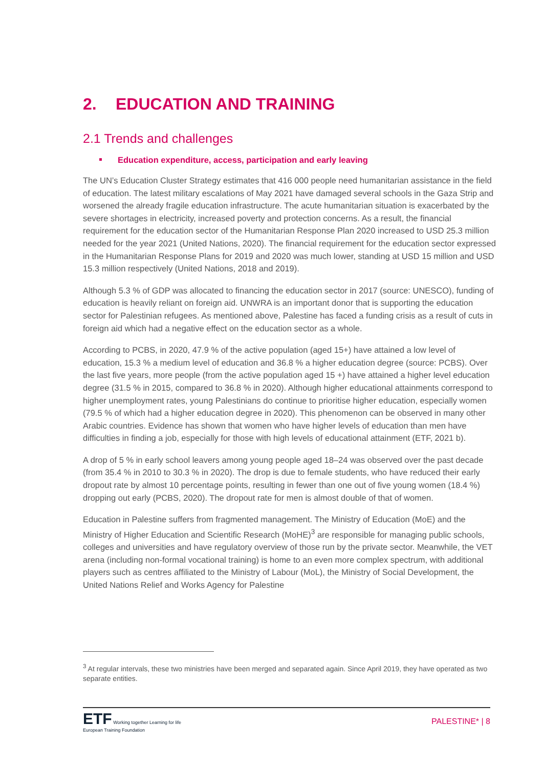2. EDUCATION AND TRAINING
2.1 Trends and challenges
Education expenditure, access, participation and early leaving
The UN’s Education Cluster Strategy estimates that 416 000 people need humanitarian assistance in the field of education. The latest military escalations of May 2021 have damaged several schools in the Gaza Strip and worsened the already fragile education infrastructure. The acute humanitarian situation is exacerbated by the severe shortages in electricity, increased poverty and protection concerns. As a result, the financial requirement for the education sector of the Humanitarian Response Plan 2020 increased to USD 25.3 million needed for the year 2021 (United Nations, 2020). The financial requirement for the education sector expressed in the Humanitarian Response Plans for 2019 and 2020 was much lower, standing at USD 15 million and USD 15.3 million respectively (United Nations, 2018 and 2019).
Although 5.3 % of GDP was allocated to financing the education sector in 2017 (source: UNESCO), funding of education is heavily reliant on foreign aid. UNWRA is an important donor that is supporting the education sector for Palestinian refugees. As mentioned above, Palestine has faced a funding crisis as a result of cuts in foreign aid which had a negative effect on the education sector as a whole.
According to PCBS, in 2020, 47.9 % of the active population (aged 15+) have attained a low level of education, 15.3 % a medium level of education and 36.8 % a higher education degree (source: PCBS). Over the last five years, more people (from the active population aged 15 +) have attained a higher level education degree (31.5 % in 2015, compared to 36.8 % in 2020). Although higher educational attainments correspond to higher unemployment rates, young Palestinians do continue to prioritise higher education, especially women (79.5 % of which had a higher education degree in 2020). This phenomenon can be observed in many other Arabic countries. Evidence has shown that women who have higher levels of education than men have difficulties in finding a job, especially for those with high levels of educational attainment (ETF, 2021 b).
A drop of 5 % in early school leavers among young people aged 18–24 was observed over the past decade (from 35.4 % in 2010 to 30.3 % in 2020). The drop is due to female students, who have reduced their early dropout rate by almost 10 percentage points, resulting in fewer than one out of five young women (18.4 %) dropping out early (PCBS, 2020). The dropout rate for men is almost double of that of women.
Education in Palestine suffers from fragmented management. The Ministry of Education (MoE) and the Ministry of Higher Education and Scientific Research (MoHE)<sup>3</sup> are responsible for managing public schools, colleges and universities and have regulatory overview of those run by the private sector. Meanwhile, the VET arena (including non-formal vocational training) is home to an even more complex spectrum, with additional players such as centres affiliated to the Ministry of Labour (MoL), the Ministry of Social Development, the United Nations Relief and Works Agency for Palestine
<sup>3</sup> At regular intervals, these two ministries have been merged and separated again. Since April 2019, they have operated as two separate entities.
ETF Working together Learning for life
European Training Foundation
PALESTINE* | 8